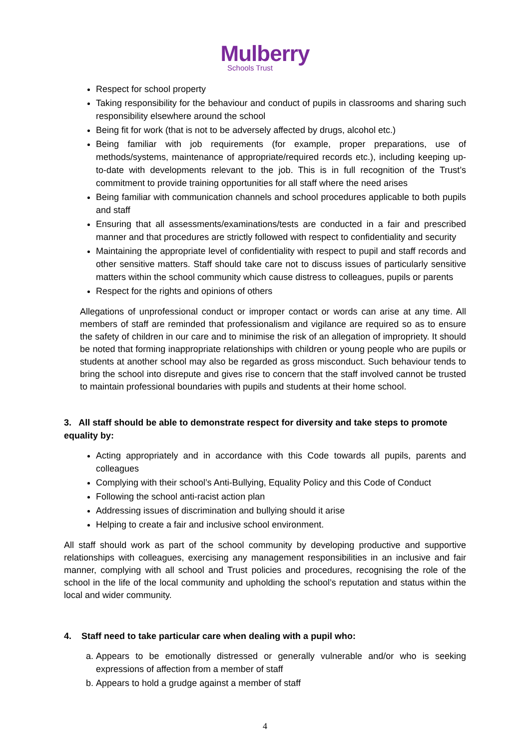Mulberry
Schools Trust
Respect for school property
Taking responsibility for the behaviour and conduct of pupils in classrooms and sharing such responsibility elsewhere around the school
Being fit for work (that is not to be adversely affected by drugs, alcohol etc.)
Being familiar with job requirements (for example, proper preparations, use of methods/systems, maintenance of appropriate/required records etc.), including keeping up-to-date with developments relevant to the job. This is in full recognition of the Trust’s commitment to provide training opportunities for all staff where the need arises
Being familiar with communication channels and school procedures applicable to both pupils and staff
Ensuring that all assessments/examinations/tests are conducted in a fair and prescribed manner and that procedures are strictly followed with respect to confidentiality and security
Maintaining the appropriate level of confidentiality with respect to pupil and staff records and other sensitive matters. Staff should take care not to discuss issues of particularly sensitive matters within the school community which cause distress to colleagues, pupils or parents
Respect for the rights and opinions of others
Allegations of unprofessional conduct or improper contact or words can arise at any time. All members of staff are reminded that professionalism and vigilance are required so as to ensure the safety of children in our care and to minimise the risk of an allegation of impropriety. It should be noted that forming inappropriate relationships with children or young people who are pupils or students at another school may also be regarded as gross misconduct. Such behaviour tends to bring the school into disrepute and gives rise to concern that the staff involved cannot be trusted to maintain professional boundaries with pupils and students at their home school.
3. All staff should be able to demonstrate respect for diversity and take steps to promote equality by:
Acting appropriately and in accordance with this Code towards all pupils, parents and colleagues
Complying with their school’s Anti-Bullying, Equality Policy and this Code of Conduct
Following the school anti-racist action plan
Addressing issues of discrimination and bullying should it arise
Helping to create a fair and inclusive school environment.
All staff should work as part of the school community by developing productive and supportive relationships with colleagues, exercising any management responsibilities in an inclusive and fair manner, complying with all school and Trust policies and procedures, recognising the role of the school in the life of the local community and upholding the school’s reputation and status within the local and wider community.
4. Staff need to take particular care when dealing with a pupil who:
a. Appears to be emotionally distressed or generally vulnerable and/or who is seeking expressions of affection from a member of staff
b. Appears to hold a grudge against a member of staff
4